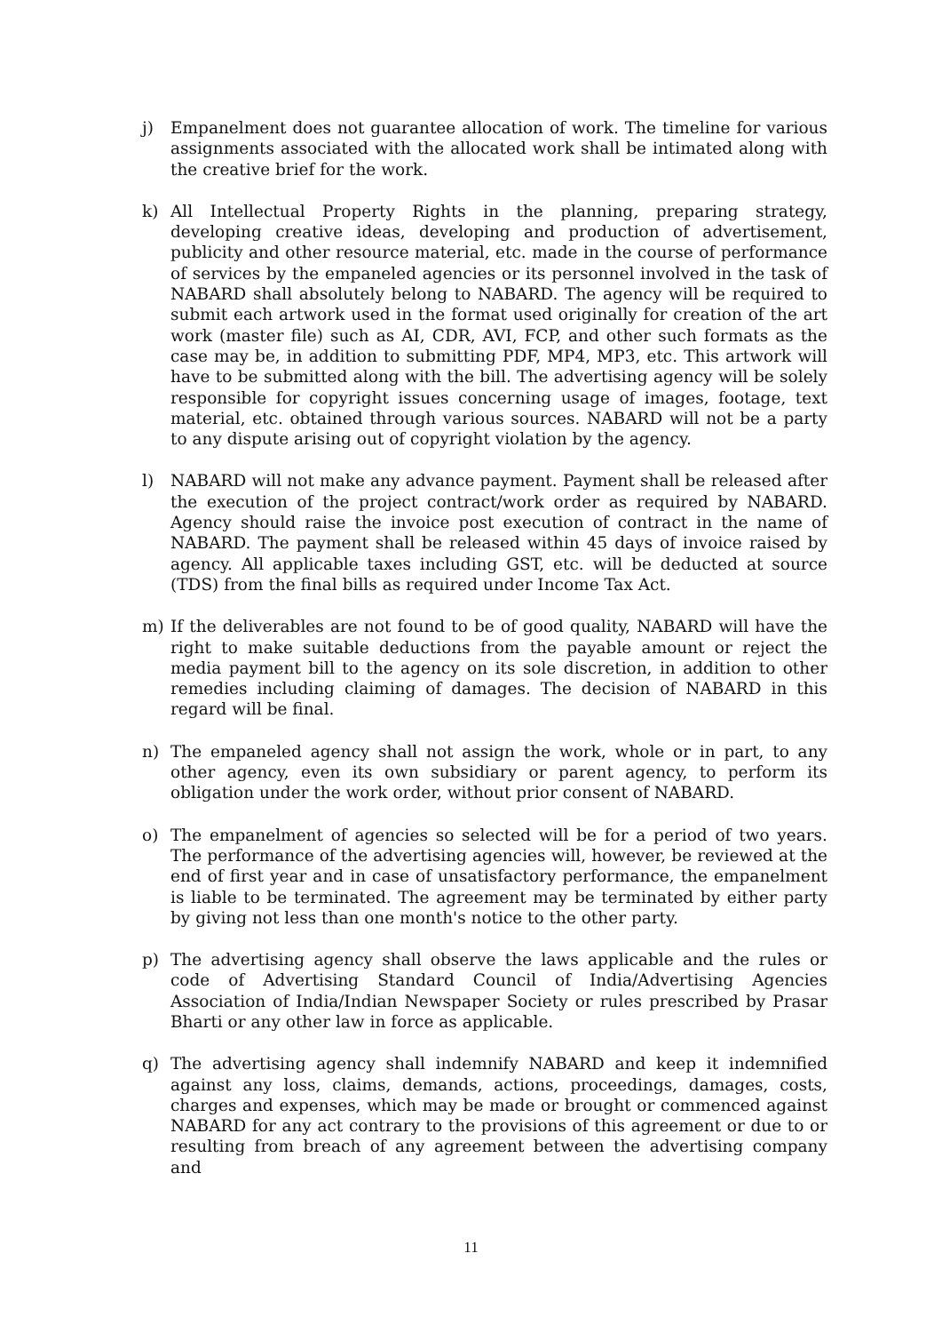j) Empanelment does not guarantee allocation of work. The timeline for various assignments associated with the allocated work shall be intimated along with the creative brief for the work.
k) All Intellectual Property Rights in the planning, preparing strategy, developing creative ideas, developing and production of advertisement, publicity and other resource material, etc. made in the course of performance of services by the empaneled agencies or its personnel involved in the task of NABARD shall absolutely belong to NABARD. The agency will be required to submit each artwork used in the format used originally for creation of the art work (master file) such as AI, CDR, AVI, FCP, and other such formats as the case may be, in addition to submitting PDF, MP4, MP3, etc. This artwork will have to be submitted along with the bill. The advertising agency will be solely responsible for copyright issues concerning usage of images, footage, text material, etc. obtained through various sources. NABARD will not be a party to any dispute arising out of copyright violation by the agency.
l) NABARD will not make any advance payment. Payment shall be released after the execution of the project contract/work order as required by NABARD. Agency should raise the invoice post execution of contract in the name of NABARD. The payment shall be released within 45 days of invoice raised by agency. All applicable taxes including GST, etc. will be deducted at source (TDS) from the final bills as required under Income Tax Act.
m) If the deliverables are not found to be of good quality, NABARD will have the right to make suitable deductions from the payable amount or reject the media payment bill to the agency on its sole discretion, in addition to other remedies including claiming of damages. The decision of NABARD in this regard will be final.
n) The empaneled agency shall not assign the work, whole or in part, to any other agency, even its own subsidiary or parent agency, to perform its obligation under the work order, without prior consent of NABARD.
o) The empanelment of agencies so selected will be for a period of two years. The performance of the advertising agencies will, however, be reviewed at the end of first year and in case of unsatisfactory performance, the empanelment is liable to be terminated. The agreement may be terminated by either party by giving not less than one month's notice to the other party.
p) The advertising agency shall observe the laws applicable and the rules or code of Advertising Standard Council of India/Advertising Agencies Association of India/Indian Newspaper Society or rules prescribed by Prasar Bharti or any other law in force as applicable.
q) The advertising agency shall indemnify NABARD and keep it indemnified against any loss, claims, demands, actions, proceedings, damages, costs, charges and expenses, which may be made or brought or commenced against NABARD for any act contrary to the provisions of this agreement or due to or resulting from breach of any agreement between the advertising company and
11